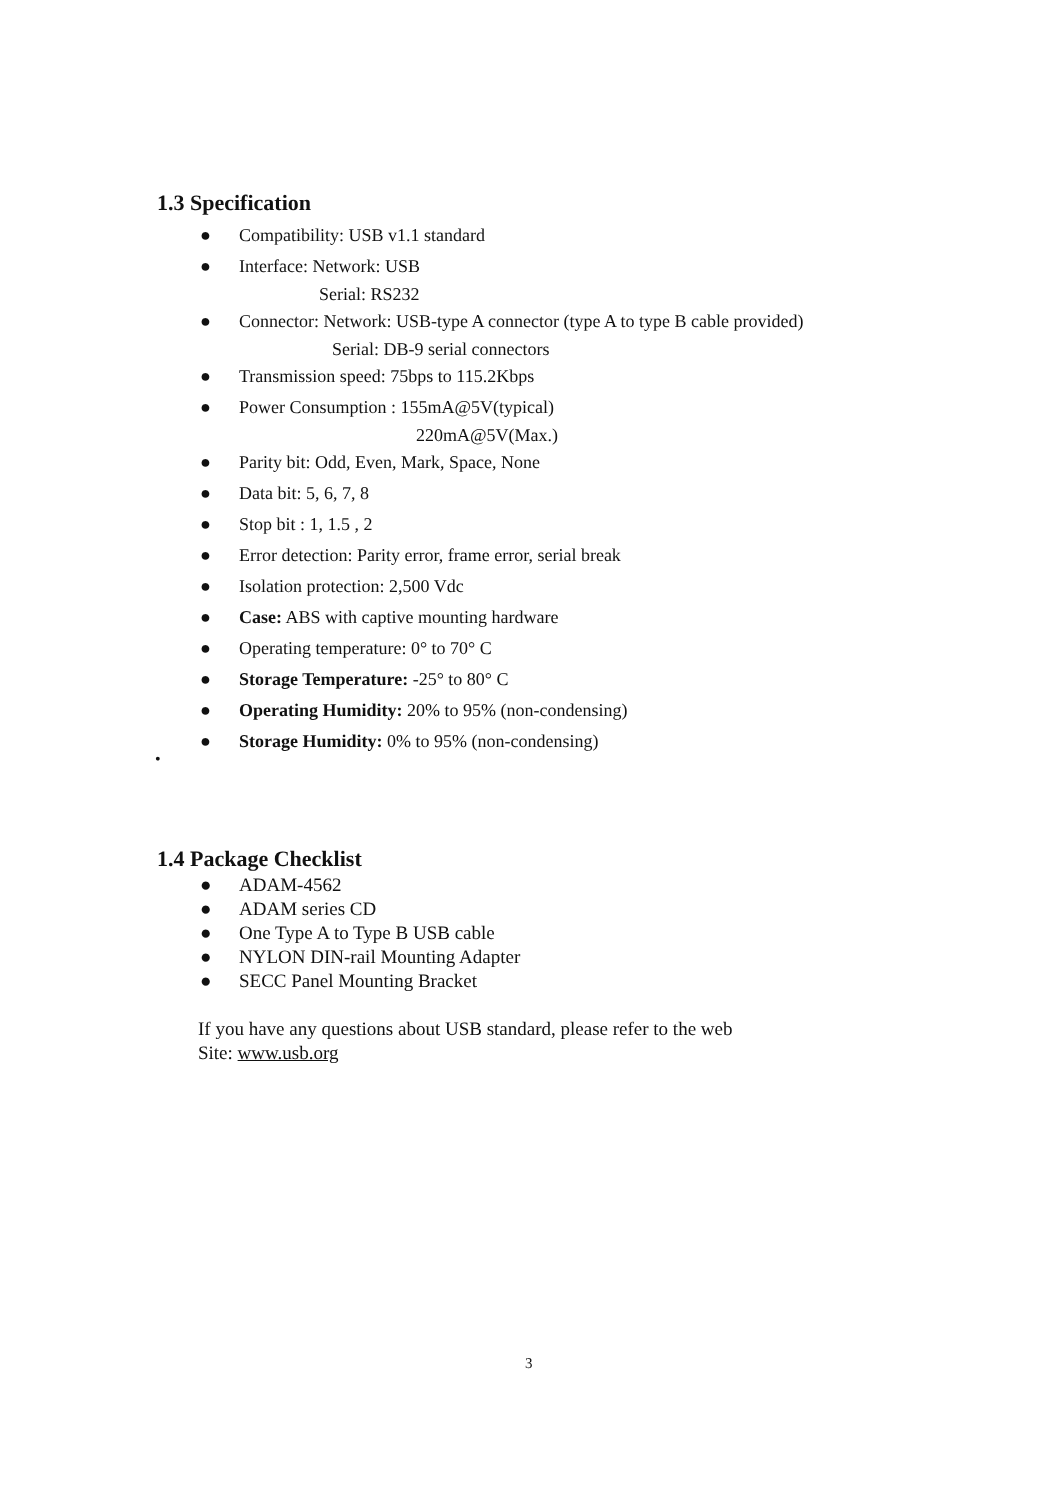1.3 Specification
● Compatibility: USB v1.1 standard
● Interface: Network: USB
Serial: RS232
● Connector: Network: USB-type A connector (type A to type B cable provided)
Serial: DB-9 serial connectors
● Transmission speed: 75bps to 115.2Kbps
● Power Consumption : 155mA@5V(typical)
220mA@5V(Max.)
● Parity bit: Odd, Even, Mark, Space, None
● Data bit: 5, 6, 7, 8
● Stop bit : 1, 1.5 , 2
● Error detection: Parity error, frame error, serial break
● Isolation protection: 2,500 Vdc
● Case: ABS with captive mounting hardware
● Operating temperature: 0° to 70° C
● Storage Temperature: -25° to 80° C
● Operating Humidity: 20% to 95% (non-condensing)
● Storage Humidity: 0% to 95% (non-condensing)
•
1.4 Package Checklist
● ADAM-4562
● ADAM series CD
● One Type A to Type B USB cable
● NYLON DIN-rail Mounting Adapter
● SECC Panel Mounting Bracket
If you have any questions about USB standard, please refer to the web
Site: www.usb.org
3